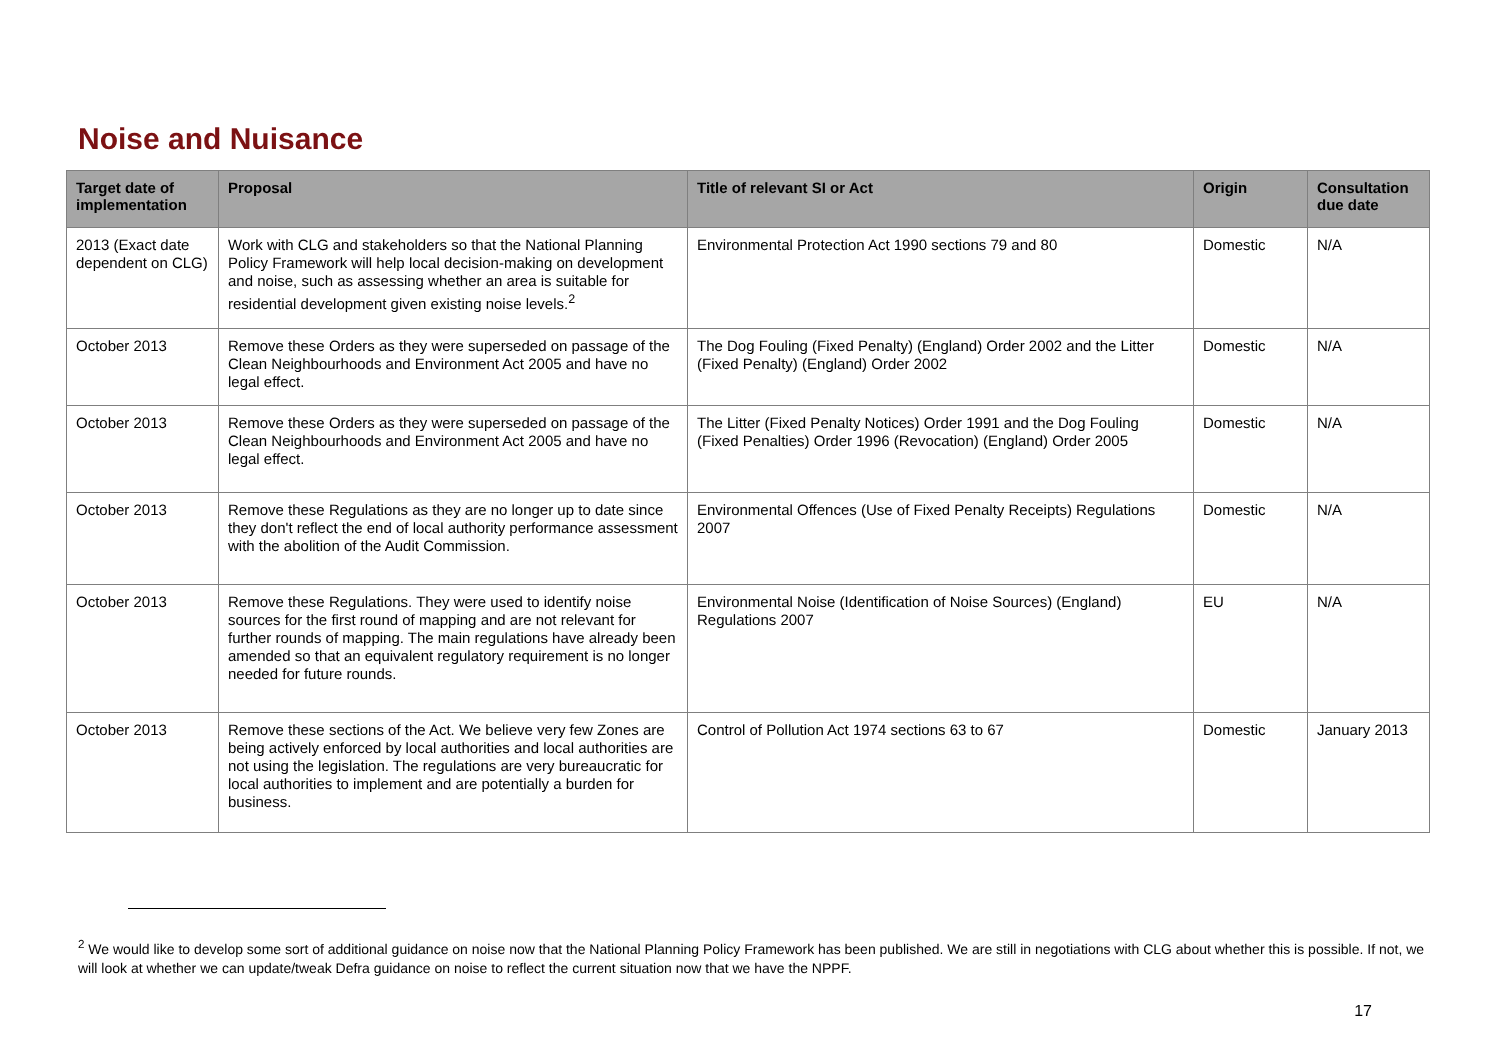Noise and Nuisance
| Target date of implementation | Proposal | Title of relevant SI or Act | Origin | Consultation due date |
| --- | --- | --- | --- | --- |
| 2013 (Exact date dependent on CLG) | Work with CLG and stakeholders so that the National Planning Policy Framework will help local decision-making on development and noise, such as assessing whether an area is suitable for residential development given existing noise levels.<sup>2</sup> | Environmental Protection Act 1990 sections 79 and 80 | Domestic | N/A |
| October 2013 | Remove these Orders as they were superseded on passage of the Clean Neighbourhoods and Environment Act 2005 and have no legal effect. | The Dog Fouling (Fixed Penalty) (England) Order 2002 and the Litter (Fixed Penalty) (England) Order 2002 | Domestic | N/A |
| October 2013 | Remove these Orders as they were superseded on passage of the Clean Neighbourhoods and Environment Act 2005 and have no legal effect. | The Litter (Fixed Penalty Notices) Order 1991 and the Dog Fouling (Fixed Penalties) Order 1996 (Revocation) (England) Order 2005 | Domestic | N/A |
| October 2013 | Remove these Regulations as they are no longer up to date since they don't reflect the end of local authority performance assessment with the abolition of the Audit Commission. | Environmental Offences (Use of Fixed Penalty Receipts) Regulations 2007 | Domestic | N/A |
| October 2013 | Remove these Regulations. They were used to identify noise sources for the first round of mapping and are not relevant for further rounds of mapping. The main regulations have already been amended so that an equivalent regulatory requirement is no longer needed for future rounds. | Environmental Noise (Identification of Noise Sources) (England) Regulations 2007 | EU | N/A |
| October 2013 | Remove these sections of the Act. We believe very few Zones are being actively enforced by local authorities and local authorities are not using the legislation. The regulations are very bureaucratic for local authorities to implement and are potentially a burden for business. | Control of Pollution Act 1974 sections 63 to 67 | Domestic | January 2013 |
<sup>2</sup> We would like to develop some sort of additional guidance on noise now that the National Planning Policy Framework has been published. We are still in negotiations with CLG about whether this is possible. If not, we will look at whether we can update/tweak Defra guidance on noise to reflect the current situation now that we have the NPPF.
17